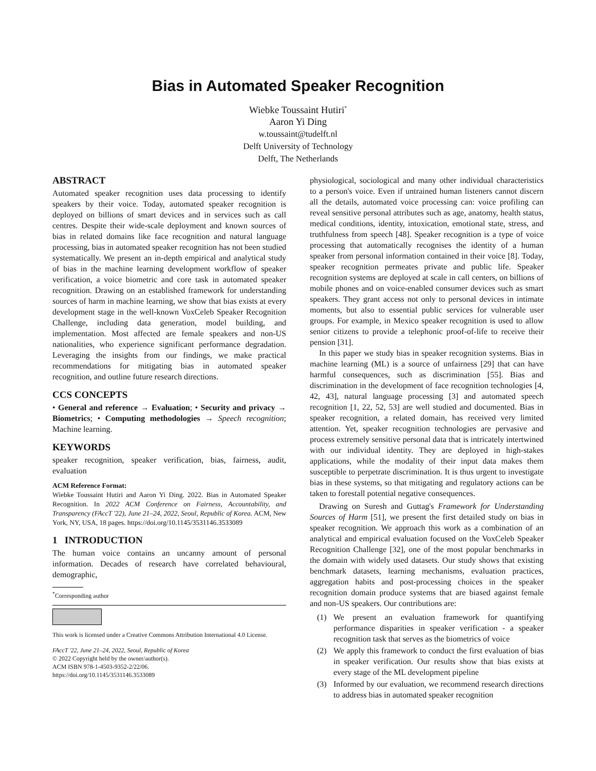Bias in Automated Speaker Recognition
Wiebke Toussaint Hutiri<sup>*</sup>
Aaron Yi Ding
w.toussaint@tudelft.nl
Delft University of Technology
Delft, The Netherlands
ABSTRACT
Automated speaker recognition uses data processing to identify speakers by their voice. Today, automated speaker recognition is deployed on billions of smart devices and in services such as call centres. Despite their wide-scale deployment and known sources of bias in related domains like face recognition and natural language processing, bias in automated speaker recognition has not been studied systematically. We present an in-depth empirical and analytical study of bias in the machine learning development workflow of speaker verification, a voice biometric and core task in automated speaker recognition. Drawing on an established framework for understanding sources of harm in machine learning, we show that bias exists at every development stage in the well-known VoxCeleb Speaker Recognition Challenge, including data generation, model building, and implementation. Most affected are female speakers and non-US nationalities, who experience significant performance degradation. Leveraging the insights from our findings, we make practical recommendations for mitigating bias in automated speaker recognition, and outline future research directions.
CCS CONCEPTS
• General and reference → Evaluation; • Security and privacy → Biometrics; • Computing methodologies → Speech recognition; Machine learning.
KEYWORDS
speaker recognition, speaker verification, bias, fairness, audit, evaluation
ACM Reference Format:
Wiebke Toussaint Hutiri and Aaron Yi Ding. 2022. Bias in Automated Speaker Recognition. In 2022 ACM Conference on Fairness, Accountability, and Transparency (FAccT '22), June 21–24, 2022, Seoul, Republic of Korea. ACM, New York, NY, USA, 18 pages. https://doi.org/10.1145/3531146.3533089
1 INTRODUCTION
The human voice contains an uncanny amount of personal information. Decades of research have correlated behavioural, demographic,
<sup>*</sup> Corresponding author
This work is licensed under a Creative Commons Attribution International 4.0 License.
FAccT '22, June 21–24, 2022, Seoul, Republic of Korea
© 2022 Copyright held by the owner/author(s).
ACM ISBN 978-1-4503-9352-2/22/06.
https://doi.org/10.1145/3531146.3533089
physiological, sociological and many other individual characteristics to a person's voice. Even if untrained human listeners cannot discern all the details, automated voice processing can: voice profiling can reveal sensitive personal attributes such as age, anatomy, health status, medical conditions, identity, intoxication, emotional state, stress, and truthfulness from speech [48]. Speaker recognition is a type of voice processing that automatically recognises the identity of a human speaker from personal information contained in their voice [8]. Today, speaker recognition permeates private and public life. Speaker recognition systems are deployed at scale in call centers, on billions of mobile phones and on voice-enabled consumer devices such as smart speakers. They grant access not only to personal devices in intimate moments, but also to essential public services for vulnerable user groups. For example, in Mexico speaker recognition is used to allow senior citizens to provide a telephonic proof-of-life to receive their pension [31].
In this paper we study bias in speaker recognition systems. Bias in machine learning (ML) is a source of unfairness [29] that can have harmful consequences, such as discrimination [55]. Bias and discrimination in the development of face recognition technologies [4, 42, 43], natural language processing [3] and automated speech recognition [1, 22, 52, 53] are well studied and documented. Bias in speaker recognition, a related domain, has received very limited attention. Yet, speaker recognition technologies are pervasive and process extremely sensitive personal data that is intricately intertwined with our individual identity. They are deployed in high-stakes applications, while the modality of their input data makes them susceptible to perpetrate discrimination. It is thus urgent to investigate bias in these systems, so that mitigating and regulatory actions can be taken to forestall potential negative consequences.
Drawing on Suresh and Guttag's Framework for Understanding Sources of Harm [51], we present the first detailed study on bias in speaker recognition. We approach this work as a combination of an analytical and empirical evaluation focused on the VoxCeleb Speaker Recognition Challenge [32], one of the most popular benchmarks in the domain with widely used datasets. Our study shows that existing benchmark datasets, learning mechanisms, evaluation practices, aggregation habits and post-processing choices in the speaker recognition domain produce systems that are biased against female and non-US speakers. Our contributions are:
(1) We present an evaluation framework for quantifying performance disparities in speaker verification - a speaker recognition task that serves as the biometrics of voice
(2) We apply this framework to conduct the first evaluation of bias in speaker verification. Our results show that bias exists at every stage of the ML development pipeline
(3) Informed by our evaluation, we recommend research directions to address bias in automated speaker recognition